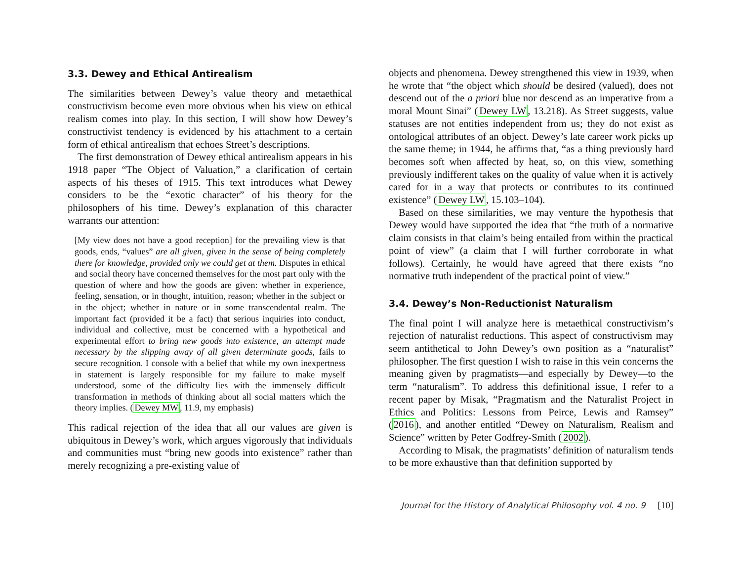3.3. Dewey and Ethical Antirealism
The similarities between Dewey’s value theory and metaethical constructivism become even more obvious when his view on ethical realism comes into play. In this section, I will show how Dewey’s constructivist tendency is evidenced by his attachment to a certain form of ethical antirealism that echoes Street’s descriptions.
The first demonstration of Dewey ethical antirealism appears in his 1918 paper “The Object of Valuation,” a clarification of certain aspects of his theses of 1915. This text introduces what Dewey considers to be the “exotic character” of his theory for the philosophers of his time. Dewey’s explanation of this character warrants our attention:
[My view does not have a good reception] for the prevailing view is that goods, ends, “values” are all given, given in the sense of being completely there for knowledge, provided only we could get at them. Disputes in ethical and social theory have concerned themselves for the most part only with the question of where and how the goods are given: whether in experience, feeling, sensation, or in thought, intuition, reason; whether in the subject or in the object; whether in nature or in some transcendental realm. The important fact (provided it be a fact) that serious inquiries into conduct, individual and collective, must be concerned with a hypothetical and experimental effort to bring new goods into existence, an attempt made necessary by the slipping away of all given determinate goods, fails to secure recognition. I console with a belief that while my own inexpertness in statement is largely responsible for my failure to make myself understood, some of the difficulty lies with the immensely difficult transformation in methods of thinking about all social matters which the theory implies. (Dewey MW, 11.9, my emphasis)
This radical rejection of the idea that all our values are given is ubiquitous in Dewey’s work, which argues vigorously that individuals and communities must “bring new goods into existence” rather than merely recognizing a pre-existing value of
objects and phenomena. Dewey strengthened this view in 1939, when he wrote that “the object which should be desired (valued), does not descend out of the a priori blue nor descend as an imperative from a moral Mount Sinai” (Dewey LW, 13.218). As Street suggests, value statuses are not entities independent from us; they do not exist as ontological attributes of an object. Dewey’s late career work picks up the same theme; in 1944, he affirms that, “as a thing previously hard becomes soft when affected by heat, so, on this view, something previously indifferent takes on the quality of value when it is actively cared for in a way that protects or contributes to its continued existence” (Dewey LW, 15.103–104).
Based on these similarities, we may venture the hypothesis that Dewey would have supported the idea that “the truth of a normative claim consists in that claim’s being entailed from within the practical point of view” (a claim that I will further corroborate in what follows). Certainly, he would have agreed that there exists “no normative truth independent of the practical point of view.”
3.4. Dewey’s Non-Reductionist Naturalism
The final point I will analyze here is metaethical constructivism’s rejection of naturalist reductions. This aspect of constructivism may seem antithetical to John Dewey’s own position as a “naturalist” philosopher. The first question I wish to raise in this vein concerns the meaning given by pragmatists—and especially by Dewey—to the term “naturalism”. To address this definitional issue, I refer to a recent paper by Misak, “Pragmatism and the Naturalist Project in Ethics and Politics: Lessons from Peirce, Lewis and Ramsey” (2016), and another entitled “Dewey on Naturalism, Realism and Science” written by Peter Godfrey-Smith (2002).
According to Misak, the pragmatists’ definition of naturalism tends to be more exhaustive than that definition supported by
Journal for the History of Analytical Philosophy vol. 4 no. 9 [10]